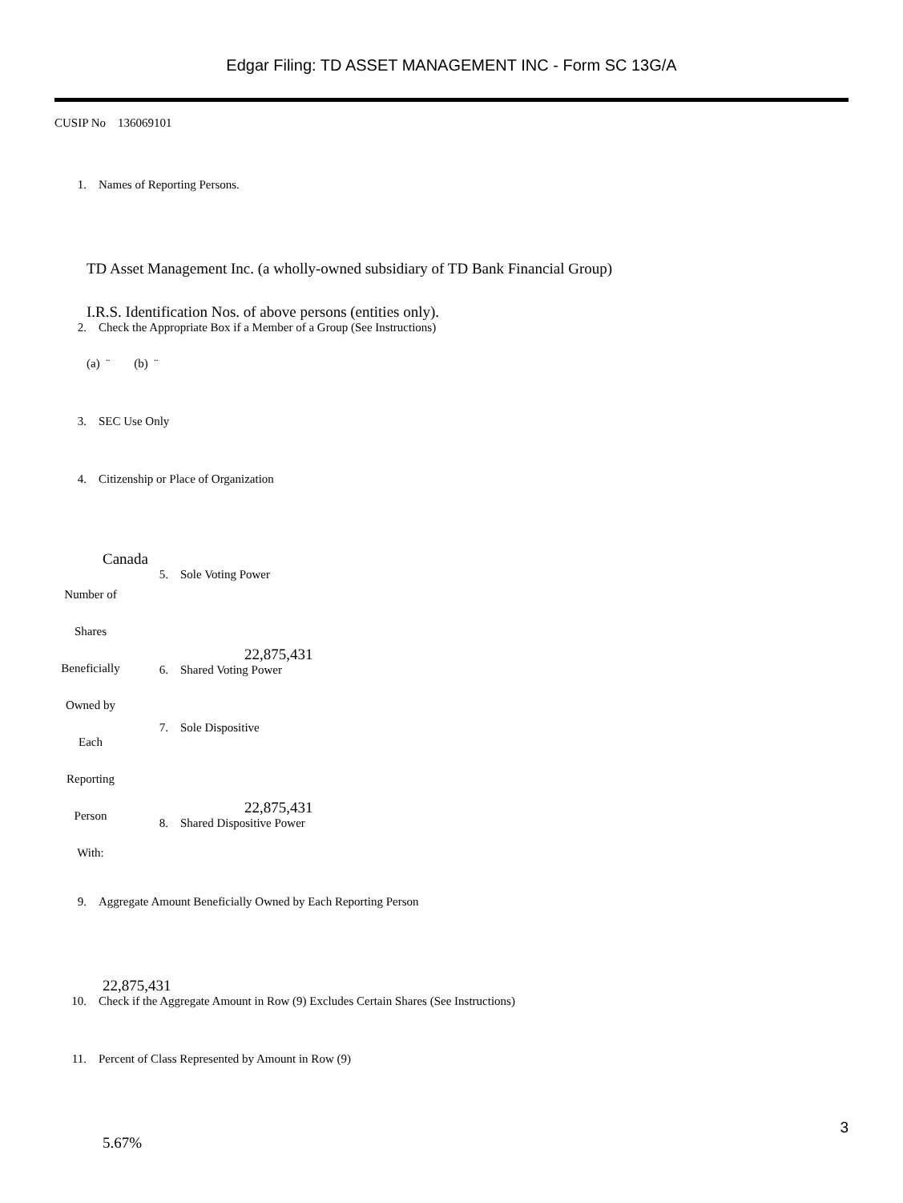Edgar Filing: TD ASSET MANAGEMENT INC - Form SC 13G/A
CUSIP No 136069101
1. Names of Reporting Persons.
TD Asset Management Inc. (a wholly-owned subsidiary of TD Bank Financial Group)
I.R.S. Identification Nos. of above persons (entities only).
2. Check the Appropriate Box if a Member of a Group (See Instructions)
(a) ¨ (b) ¨
3. SEC Use Only
4. Citizenship or Place of Organization
Canada
| Number of Shares Beneficially Owned by Each Reporting Person With: | 5. Sole Voting Power 22,875,431 6. Shared Voting Power 7. Sole Dispositive 22,875,431 8. Shared Dispositive Power |
9. Aggregate Amount Beneficially Owned by Each Reporting Person
22,875,431
10. Check if the Aggregate Amount in Row (9) Excludes Certain Shares (See Instructions)
11. Percent of Class Represented by Amount in Row (9)
5.67%
3